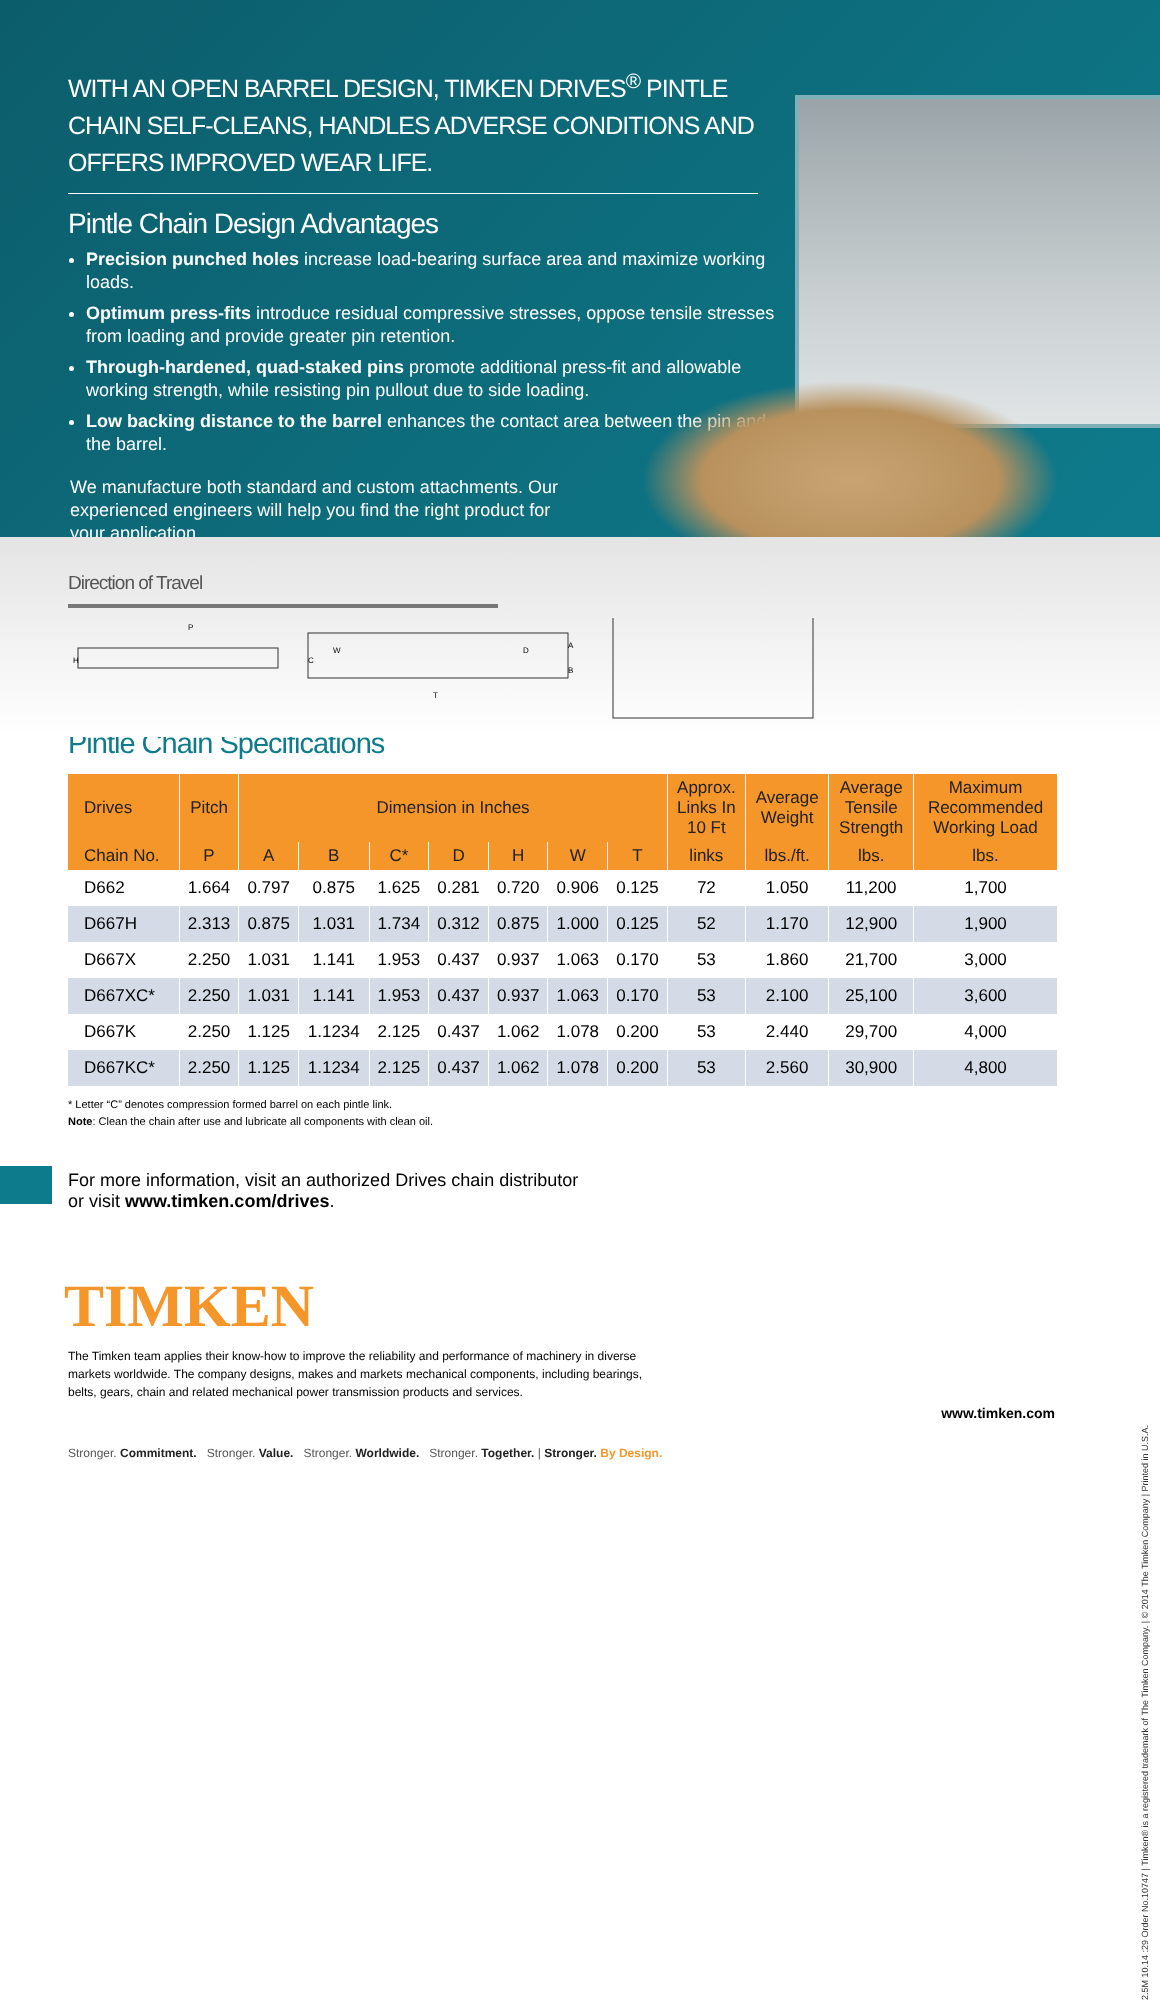WITH AN OPEN BARREL DESIGN, TIMKEN DRIVES<sup>®</sup> PINTLE CHAIN SELF-CLEANS, HANDLES ADVERSE CONDITIONS AND OFFERS IMPROVED WEAR LIFE.
Pintle Chain Design Advantages
Precision punched holes increase load-bearing surface area and maximize working loads.
Optimum press-fits introduce residual compressive stresses, oppose tensile stresses from loading and provide greater pin retention.
Through-hardened, quad-staked pins promote additional press-fit and allowable working strength, while resisting pin pullout due to side loading.
Low backing distance to the barrel enhances the contact area between the pin and the barrel.
We manufacture both standard and custom attachments. Our experienced engineers will help you find the right product for your application.
Direction of Travel
P
H
W
D
A
B
T
C
Pintle Chain Specifications
| Drives | Pitch | Dimension in Inches | | | | | | | Approx. Links In 10 Ft | Average Weight | Average Tensile Strength | Maximum Recommended Working Load |
| --- | --- | --- | --- | --- | --- | --- | --- | --- | --- | --- | --- | --- |
| Chain No. | P | A | B | C* | D | H | W | T | links | lbs./ft. | lbs. | lbs. |
| D662 | 1.664 | 0.797 | 0.875 | 1.625 | 0.281 | 0.720 | 0.906 | 0.125 | 72 | 1.050 | 11,200 | 1,700 |
| D667H | 2.313 | 0.875 | 1.031 | 1.734 | 0.312 | 0.875 | 1.000 | 0.125 | 52 | 1.170 | 12,900 | 1,900 |
| D667X | 2.250 | 1.031 | 1.141 | 1.953 | 0.437 | 0.937 | 1.063 | 0.170 | 53 | 1.860 | 21,700 | 3,000 |
| D667XC* | 2.250 | 1.031 | 1.141 | 1.953 | 0.437 | 0.937 | 1.063 | 0.170 | 53 | 2.100 | 25,100 | 3,600 |
| D667K | 2.250 | 1.125 | 1.1234 | 2.125 | 0.437 | 1.062 | 1.078 | 0.200 | 53 | 2.440 | 29,700 | 4,000 |
| D667KC* | 2.250 | 1.125 | 1.1234 | 2.125 | 0.437 | 1.062 | 1.078 | 0.200 | 53 | 2.560 | 30,900 | 4,800 |
* Letter “C” denotes compression formed barrel on each pintle link.
Note: Clean the chain after use and lubricate all components with clean oil.
For more information, visit an authorized Drives chain distributor
or visit www.timken.com/drives.
TIMKEN
The Timken team applies their know-how to improve the reliability and performance of machinery in diverse markets worldwide. The company designs, makes and markets mechanical components, including bearings, belts, gears, chain and related mechanical power transmission products and services.
www.timken.com
Stronger. Commitment. Stronger. Value. Stronger. Worldwide. Stronger. Together. | Stronger. By Design.
2.5M 10.14 :29 Order No.10747 | Timken® is a registered trademark of The Timken Company. | © 2014 The Timken Company | Printed in U.S.A.